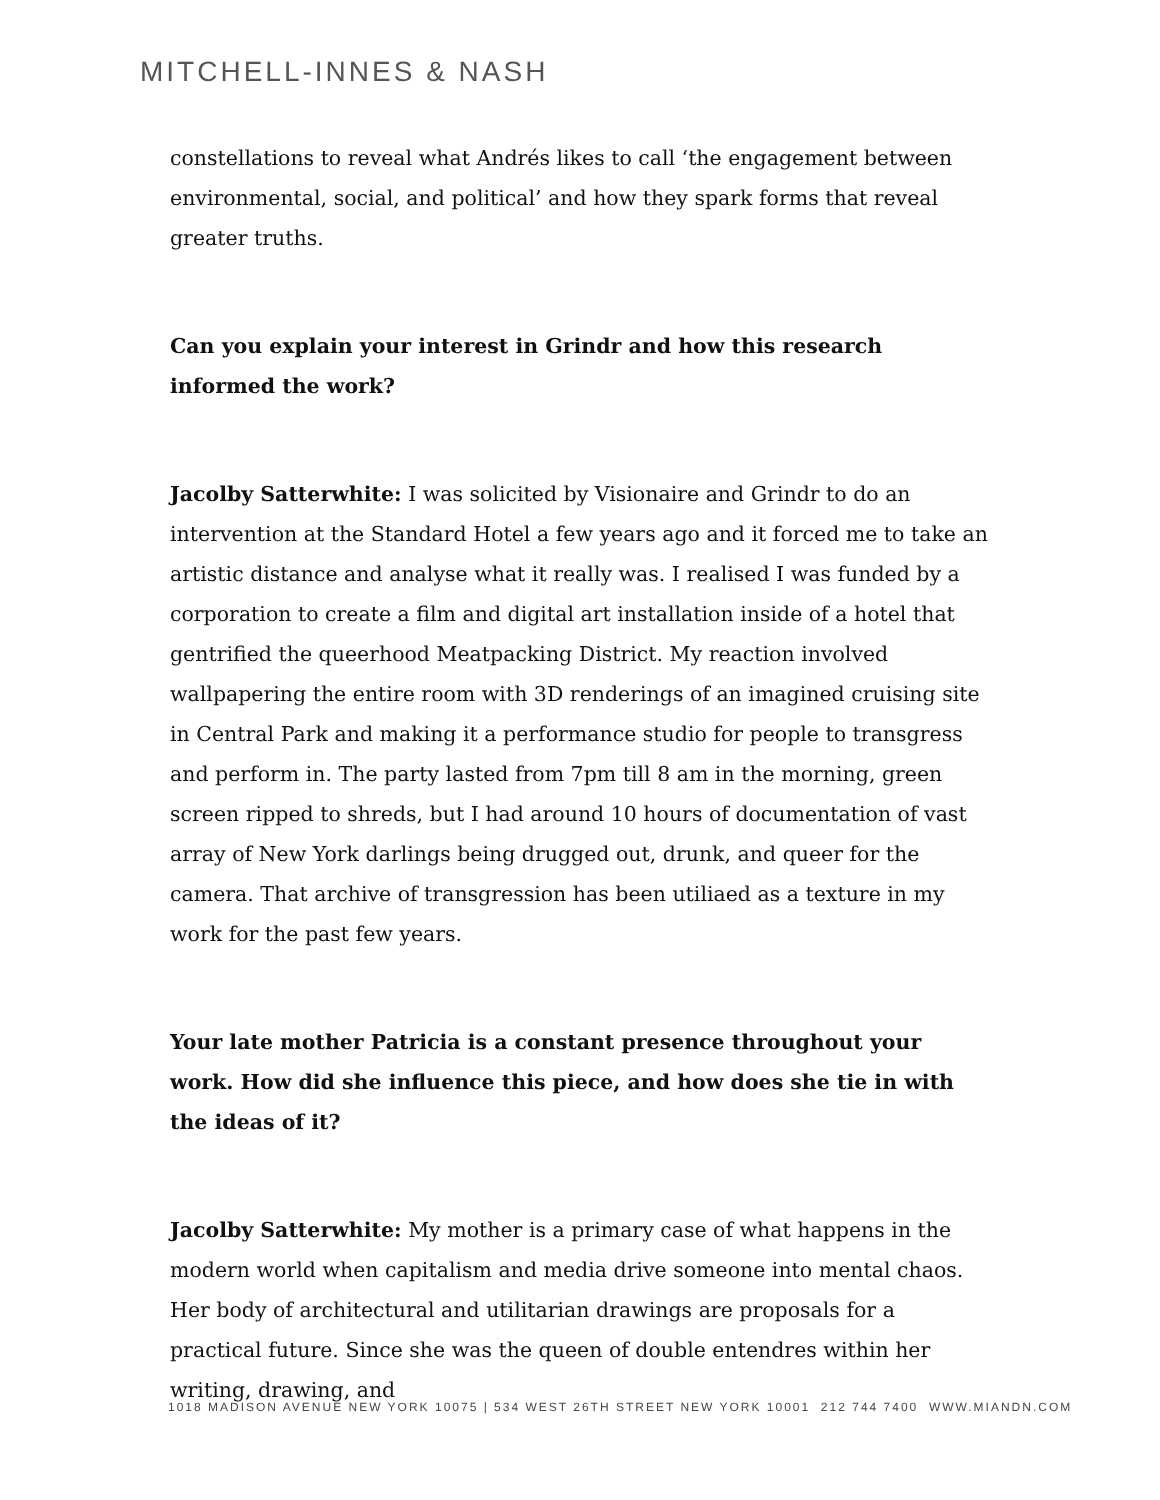MITCHELL-INNES & NASH
constellations to reveal what Andrés likes to call ‘the engagement between environmental, social, and political’ and how they spark forms that reveal greater truths.
Can you explain your interest in Grindr and how this research informed the work?
Jacolby Satterwhite: I was solicited by Visionaire and Grindr to do an intervention at the Standard Hotel a few years ago and it forced me to take an artistic distance and analyse what it really was. I realised I was funded by a corporation to create a film and digital art installation inside of a hotel that gentrified the queerhood Meatpacking District. My reaction involved wallpapering the entire room with 3D renderings of an imagined cruising site in Central Park and making it a performance studio for people to transgress and perform in. The party lasted from 7pm till 8 am in the morning, green screen ripped to shreds, but I had around 10 hours of documentation of vast array of New York darlings being drugged out, drunk, and queer for the camera. That archive of transgression has been utiliaed as a texture in my work for the past few years.
Your late mother Patricia is a constant presence throughout your work. How did she influence this piece, and how does she tie in with the ideas of it?
Jacolby Satterwhite: My mother is a primary case of what happens in the modern world when capitalism and media drive someone into mental chaos. Her body of architectural and utilitarian drawings are proposals for a practical future. Since she was the queen of double entendres within her writing, drawing, and
1018 MADISON AVENUE NEW YORK 10075 | 534 WEST 26TH STREET NEW YORK 10001 212 744 7400 WWW.MIANDN.COM